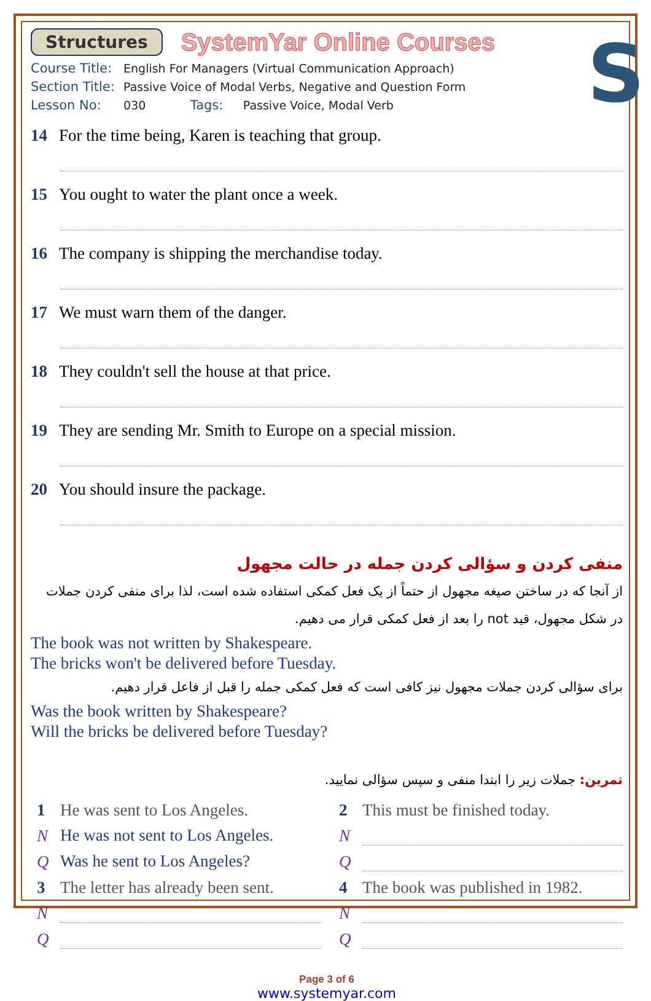S
Structures SystemYar Online Courses
Course Title: English For Managers (Virtual Communication Approach)
Section Title: Passive Voice of Modal Verbs, Negative and Question Form
Lesson No: 030 Tags: Passive Voice, Modal Verb
14 For the time being, Karen is teaching that group.
15 You ought to water the plant once a week.
16 The company is shipping the merchandise today.
17 We must warn them of the danger.
18 They couldn't sell the house at that price.
19 They are sending Mr. Smith to Europe on a special mission.
20 You should insure the package.
منفی کردن و سؤالی کردن جمله در حالت مجهول
از آنجا که در ساختن صیغه مجهول از حتماً از یک فعل کمکی استفاده شده است، لذا برای منفی کردن جملات در شکل مجهول، قید not را بعد از فعل کمکی قرار می دهیم.
The book was not written by Shakespeare.
The bricks won't be delivered before Tuesday.
برای سؤالی کردن جملات مجهول نیز کافی است که فعل کمکی جمله را قبل از فاعل قرار دهیم.
Was the book written by Shakespeare?
Will the bricks be delivered before Tuesday?
تمرین: جملات زیر را ابتدا منفی و سپس سؤالی نمایید.
1 He was sent to Los Angeles.
N He was not sent to Los Angeles.
Q Was he sent to Los Angeles?
3 The letter has already been sent.
N
Q
2 This must be finished today.
N
Q
4 The book was published in 1982.
N
Q
Page 3 of 6
www.systemyar.com